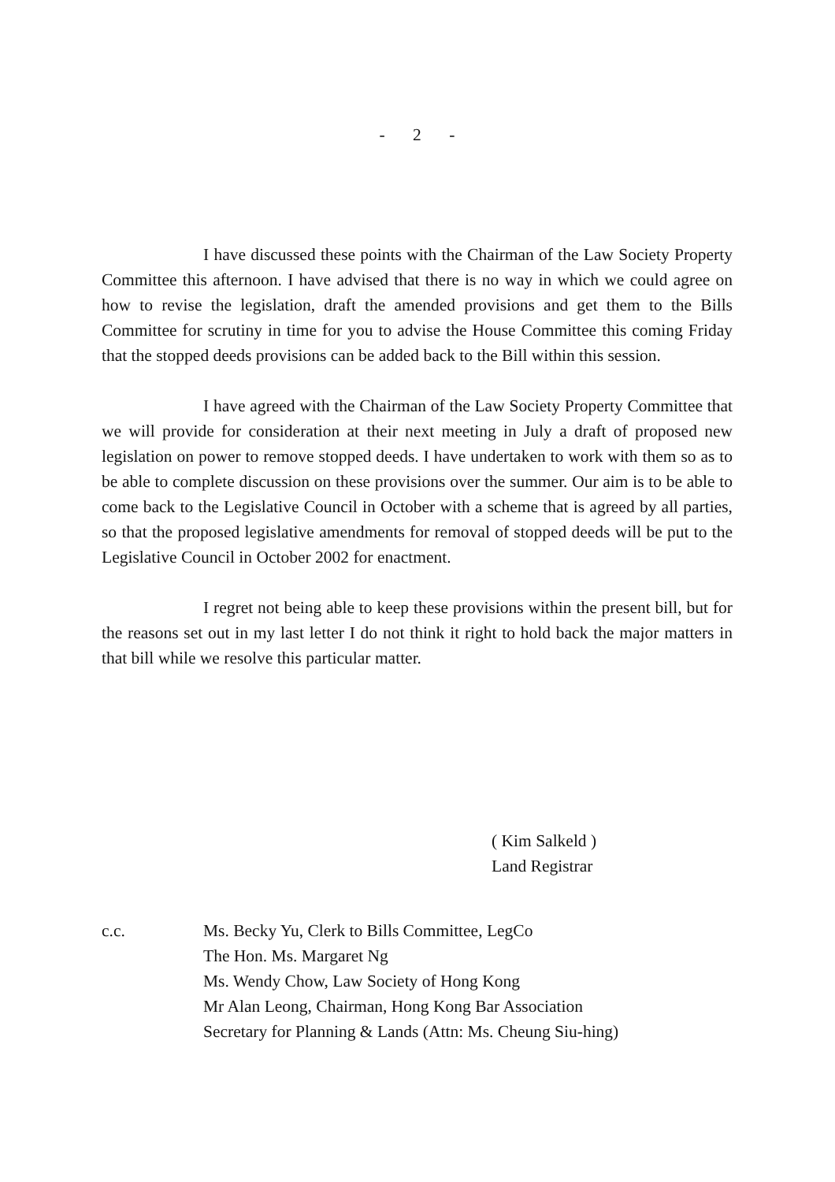- 2 -
I have discussed these points with the Chairman of the Law Society Property Committee this afternoon. I have advised that there is no way in which we could agree on how to revise the legislation, draft the amended provisions and get them to the Bills Committee for scrutiny in time for you to advise the House Committee this coming Friday that the stopped deeds provisions can be added back to the Bill within this session.
I have agreed with the Chairman of the Law Society Property Committee that we will provide for consideration at their next meeting in July a draft of proposed new legislation on power to remove stopped deeds. I have undertaken to work with them so as to be able to complete discussion on these provisions over the summer. Our aim is to be able to come back to the Legislative Council in October with a scheme that is agreed by all parties, so that the proposed legislative amendments for removal of stopped deeds will be put to the Legislative Council in October 2002 for enactment.
I regret not being able to keep these provisions within the present bill, but for the reasons set out in my last letter I do not think it right to hold back the major matters in that bill while we resolve this particular matter.
( Kim Salkeld )
Land Registrar
c.c. Ms. Becky Yu, Clerk to Bills Committee, LegCo
The Hon. Ms. Margaret Ng
Ms. Wendy Chow, Law Society of Hong Kong
Mr Alan Leong, Chairman, Hong Kong Bar Association
Secretary for Planning & Lands (Attn: Ms. Cheung Siu-hing)